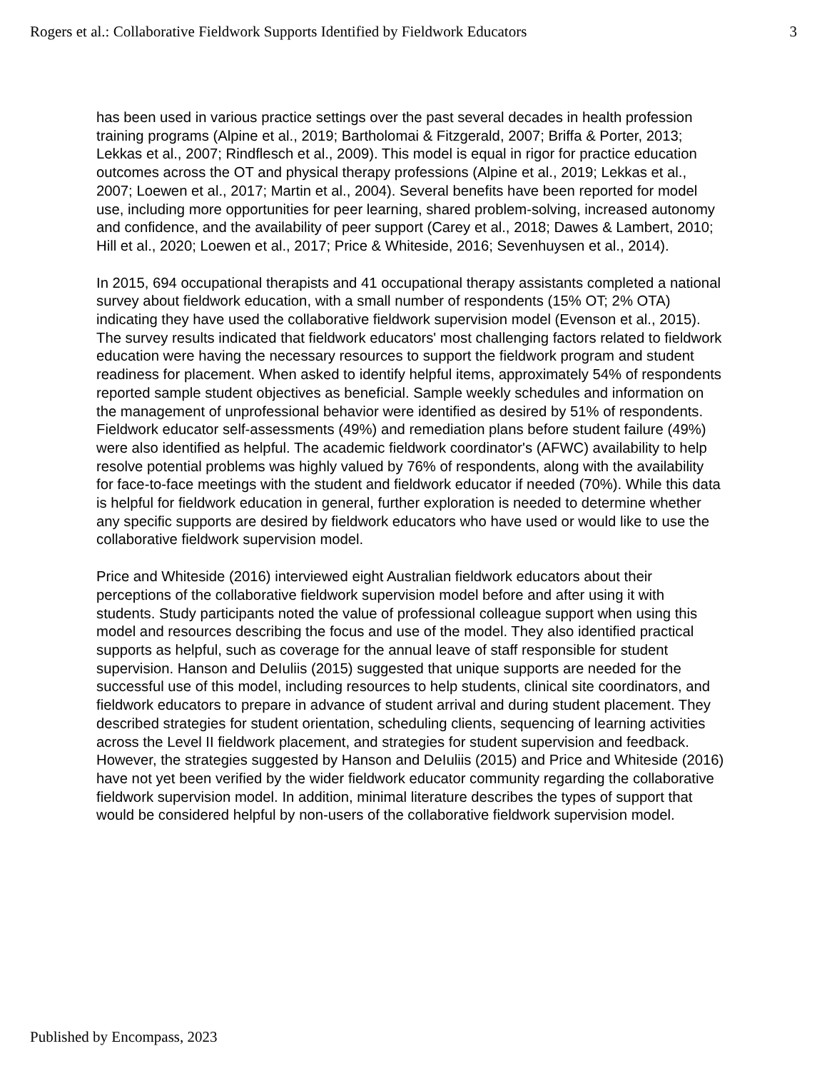Rogers et al.: Collaborative Fieldwork Supports Identified by Fieldwork Educators 3
has been used in various practice settings over the past several decades in health profession training programs (Alpine et al., 2019; Bartholomai & Fitzgerald, 2007; Briffa & Porter, 2013; Lekkas et al., 2007; Rindflesch et al., 2009). This model is equal in rigor for practice education outcomes across the OT and physical therapy professions (Alpine et al., 2019; Lekkas et al., 2007; Loewen et al., 2017; Martin et al., 2004). Several benefits have been reported for model use, including more opportunities for peer learning, shared problem-solving, increased autonomy and confidence, and the availability of peer support (Carey et al., 2018; Dawes & Lambert, 2010; Hill et al., 2020; Loewen et al., 2017; Price & Whiteside, 2016; Sevenhuysen et al., 2014).
In 2015, 694 occupational therapists and 41 occupational therapy assistants completed a national survey about fieldwork education, with a small number of respondents (15% OT; 2% OTA) indicating they have used the collaborative fieldwork supervision model (Evenson et al., 2015). The survey results indicated that fieldwork educators' most challenging factors related to fieldwork education were having the necessary resources to support the fieldwork program and student readiness for placement. When asked to identify helpful items, approximately 54% of respondents reported sample student objectives as beneficial. Sample weekly schedules and information on the management of unprofessional behavior were identified as desired by 51% of respondents. Fieldwork educator self-assessments (49%) and remediation plans before student failure (49%) were also identified as helpful. The academic fieldwork coordinator's (AFWC) availability to help resolve potential problems was highly valued by 76% of respondents, along with the availability for face-to-face meetings with the student and fieldwork educator if needed (70%). While this data is helpful for fieldwork education in general, further exploration is needed to determine whether any specific supports are desired by fieldwork educators who have used or would like to use the collaborative fieldwork supervision model.
Price and Whiteside (2016) interviewed eight Australian fieldwork educators about their perceptions of the collaborative fieldwork supervision model before and after using it with students. Study participants noted the value of professional colleague support when using this model and resources describing the focus and use of the model. They also identified practical supports as helpful, such as coverage for the annual leave of staff responsible for student supervision. Hanson and DeIuliis (2015) suggested that unique supports are needed for the successful use of this model, including resources to help students, clinical site coordinators, and fieldwork educators to prepare in advance of student arrival and during student placement. They described strategies for student orientation, scheduling clients, sequencing of learning activities across the Level II fieldwork placement, and strategies for student supervision and feedback. However, the strategies suggested by Hanson and DeIuliis (2015) and Price and Whiteside (2016) have not yet been verified by the wider fieldwork educator community regarding the collaborative fieldwork supervision model. In addition, minimal literature describes the types of support that would be considered helpful by non-users of the collaborative fieldwork supervision model.
Published by Encompass, 2023